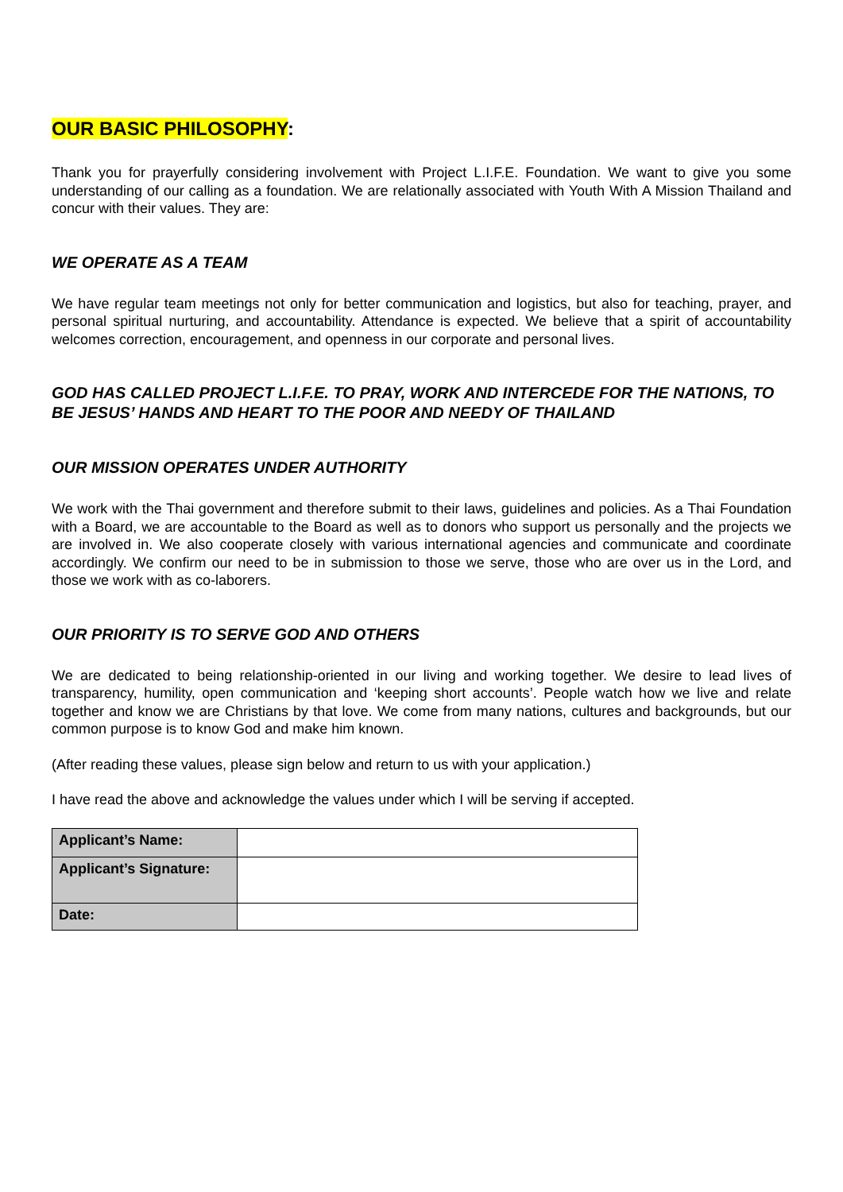OUR BASIC PHILOSOPHY:
Thank you for prayerfully considering involvement with Project L.I.F.E. Foundation. We want to give you some understanding of our calling as a foundation. We are relationally associated with Youth With A Mission Thailand and concur with their values. They are:
WE OPERATE AS A TEAM
We have regular team meetings not only for better communication and logistics, but also for teaching, prayer, and personal spiritual nurturing, and accountability. Attendance is expected. We believe that a spirit of accountability welcomes correction, encouragement, and openness in our corporate and personal lives.
GOD HAS CALLED PROJECT L.I.F.E. TO PRAY, WORK AND INTERCEDE FOR THE NATIONS, TO BE JESUS’ HANDS AND HEART TO THE POOR AND NEEDY OF THAILAND
OUR MISSION OPERATES UNDER AUTHORITY
We work with the Thai government and therefore submit to their laws, guidelines and policies. As a Thai Foundation with a Board, we are accountable to the Board as well as to donors who support us personally and the projects we are involved in. We also cooperate closely with various international agencies and communicate and coordinate accordingly. We confirm our need to be in submission to those we serve, those who are over us in the Lord, and those we work with as co-laborers.
OUR PRIORITY IS TO SERVE GOD AND OTHERS
We are dedicated to being relationship-oriented in our living and working together. We desire to lead lives of transparency, humility, open communication and ‘keeping short accounts’. People watch how we live and relate together and know we are Christians by that love. We come from many nations, cultures and backgrounds, but our common purpose is to know God and make him known.
(After reading these values, please sign below and return to us with your application.)
I have read the above and acknowledge the values under which I will be serving if accepted.
| Applicant’s Name: | |
| Applicant’s Signature: | |
| Date: | |